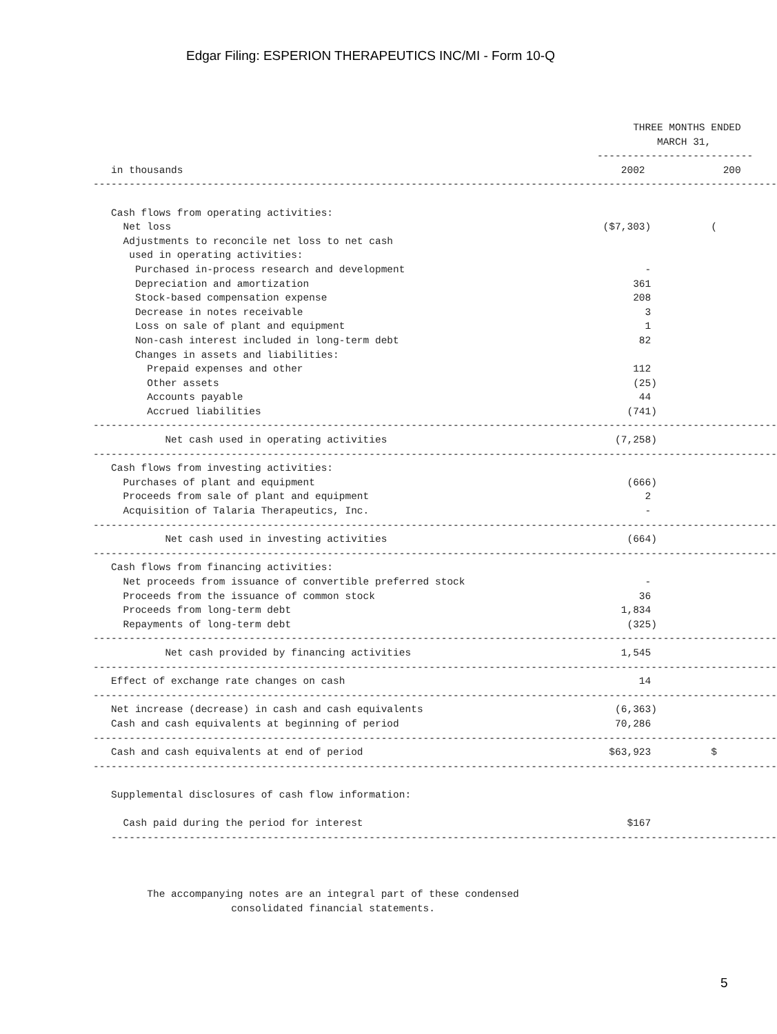Edgar Filing: ESPERION THERAPEUTICS INC/MI - Form 10-Q
                                                                                          THREE MONTHS ENDED
                                                                                              MARCH 31,
                                                                                    --------------------------
   in thousands                                                                         2002             200
------------------------------------------------------------------------------------------------------------------

   Cash flows from operating activities:
     Net loss                                                                        ($7,303)          (
     Adjustments to reconcile net loss to net cash
      used in operating activities:
       Purchased in-process research and development                                        -
       Depreciation and amortization                                                      361
       Stock-based compensation expense                                                   208
       Decrease in notes receivable                                                         3
       Loss on sale of plant and equipment                                                  1
       Non-cash interest included in long-term debt                                        82
       Changes in assets and liabilities:
         Prepaid expenses and other                                                       112
         Other assets                                                                     (25)
         Accounts payable                                                                  44
         Accrued liabilities                                                             (741)
------------------------------------------------------------------------------------------------------------------
            Net cash used in operating activities                                      (7,258)
------------------------------------------------------------------------------------------------------------------
   Cash flows from investing activities:
     Purchases of plant and equipment                                                    (666)
     Proceeds from sale of plant and equipment                                              2
     Acquisition of Talaria Therapeutics, Inc.                                              -
------------------------------------------------------------------------------------------------------------------
            Net cash used in investing activities                                        (664)
------------------------------------------------------------------------------------------------------------------
   Cash flows from financing activities:
     Net proceeds from issuance of convertible preferred stock                              -
     Proceeds from the issuance of common stock                                            36
     Proceeds from long-term debt                                                       1,834
     Repayments of long-term debt                                                        (325)
------------------------------------------------------------------------------------------------------------------
            Net cash provided by financing activities                                   1,545
------------------------------------------------------------------------------------------------------------------
   Effect of exchange rate changes on cash                                                 14
------------------------------------------------------------------------------------------------------------------
   Net increase (decrease) in cash and cash equivalents                                (6,363)
   Cash and cash equivalents at beginning of period                                    70,286
------------------------------------------------------------------------------------------------------------------
   Cash and cash equivalents at end of period                                         $63,923          $
------------------------------------------------------------------------------------------------------------------

   Supplemental disclosures of cash flow information:

     Cash paid during the period for interest                                            $167
   ---------------------------------------------------------------------------------------------------------------



         The accompanying notes are an integral part of these condensed
                       consolidated financial statements.
5